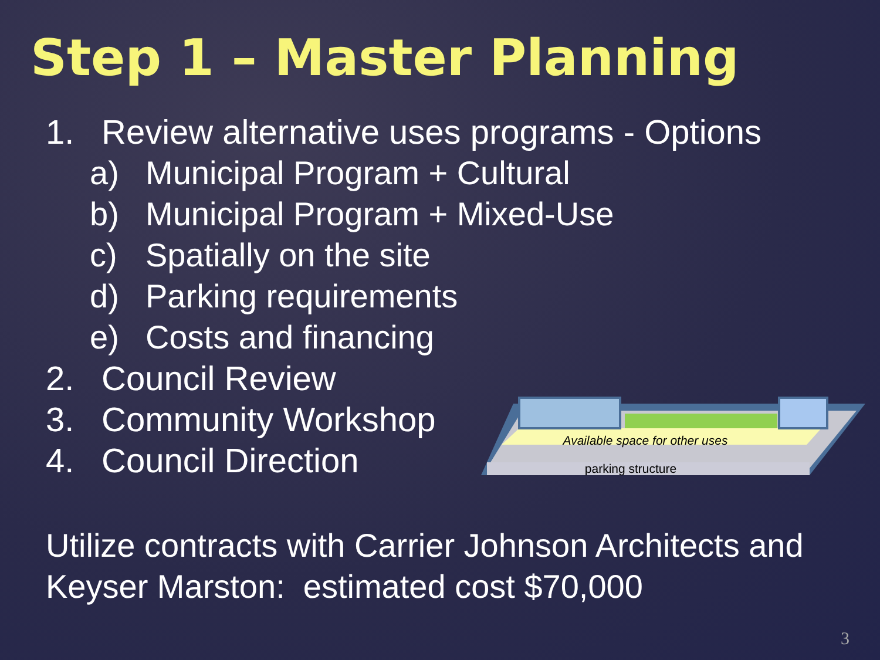Step 1 – Master Planning
1. Review alternative uses programs - Options
a) Municipal Program + Cultural
b) Municipal Program + Mixed-Use
c) Spatially on the site
d) Parking requirements
e) Costs and financing
2. Council Review
3. Community Workshop
4. Council Direction
Available space for other uses
parking structure
Utilize contracts with Carrier Johnson Architects and
Keyser Marston: estimated cost $70,000
3